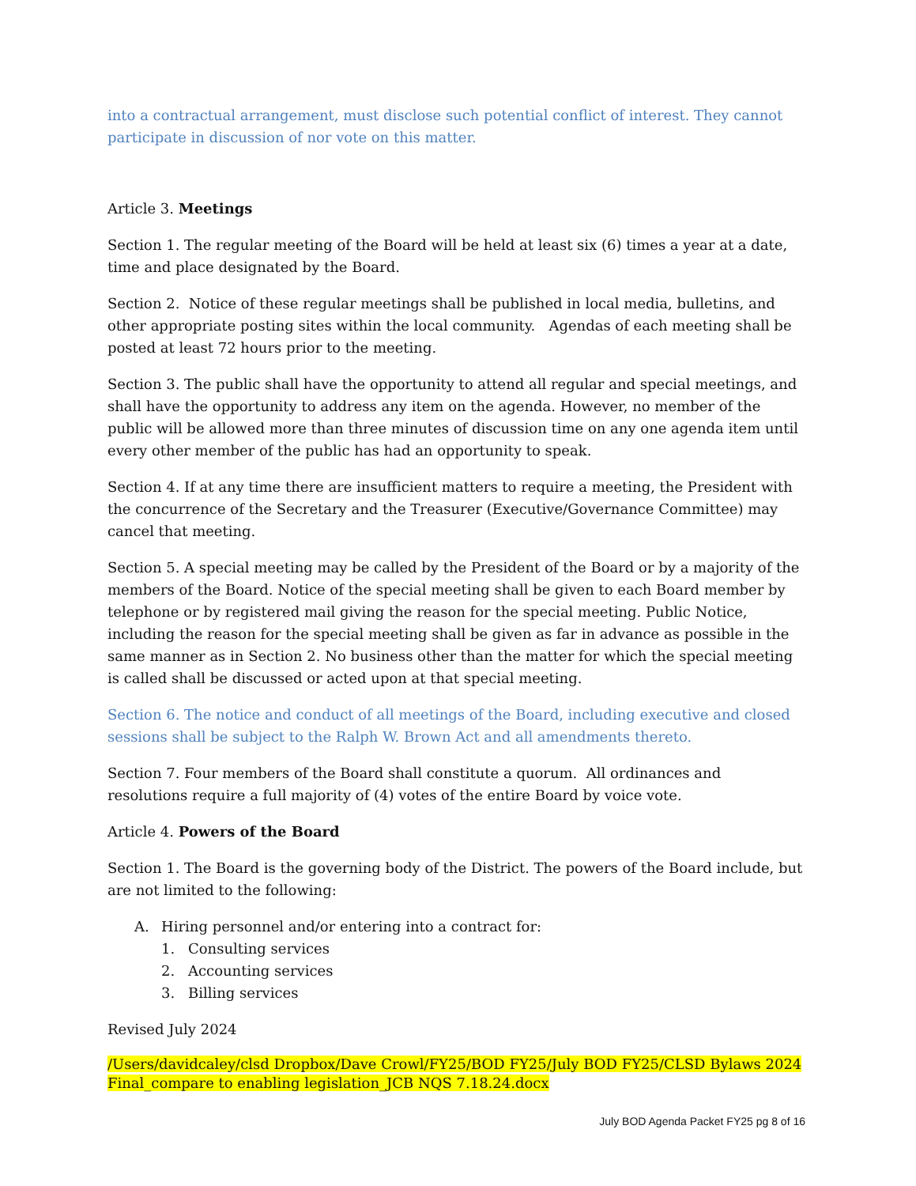into a contractual arrangement, must disclose such potential conflict of interest. They cannot participate in discussion of nor vote on this matter.
Article 3. Meetings
Section 1. The regular meeting of the Board will be held at least six (6) times a year at a date, time and place designated by the Board.
Section 2. Notice of these regular meetings shall be published in local media, bulletins, and other appropriate posting sites within the local community. Agendas of each meeting shall be posted at least 72 hours prior to the meeting.
Section 3. The public shall have the opportunity to attend all regular and special meetings, and shall have the opportunity to address any item on the agenda. However, no member of the public will be allowed more than three minutes of discussion time on any one agenda item until every other member of the public has had an opportunity to speak.
Section 4. If at any time there are insufficient matters to require a meeting, the President with the concurrence of the Secretary and the Treasurer (Executive/Governance Committee) may cancel that meeting.
Section 5. A special meeting may be called by the President of the Board or by a majority of the members of the Board. Notice of the special meeting shall be given to each Board member by telephone or by registered mail giving the reason for the special meeting. Public Notice, including the reason for the special meeting shall be given as far in advance as possible in the same manner as in Section 2. No business other than the matter for which the special meeting is called shall be discussed or acted upon at that special meeting.
Section 6. The notice and conduct of all meetings of the Board, including executive and closed sessions shall be subject to the Ralph W. Brown Act and all amendments thereto.
Section 7. Four members of the Board shall constitute a quorum. All ordinances and resolutions require a full majority of (4) votes of the entire Board by voice vote.
Article 4. Powers of the Board
Section 1. The Board is the governing body of the District. The powers of the Board include, but are not limited to the following:
A. Hiring personnel and/or entering into a contract for:
1. Consulting services
2. Accounting services
3. Billing services
Revised July 2024
/Users/davidcaley/clsd Dropbox/Dave Crowl/FY25/BOD FY25/July BOD FY25/CLSD Bylaws 2024 Final_compare to enabling legislation_JCB NQS 7.18.24.docx
July BOD Agenda Packet FY25 pg 8 of 16